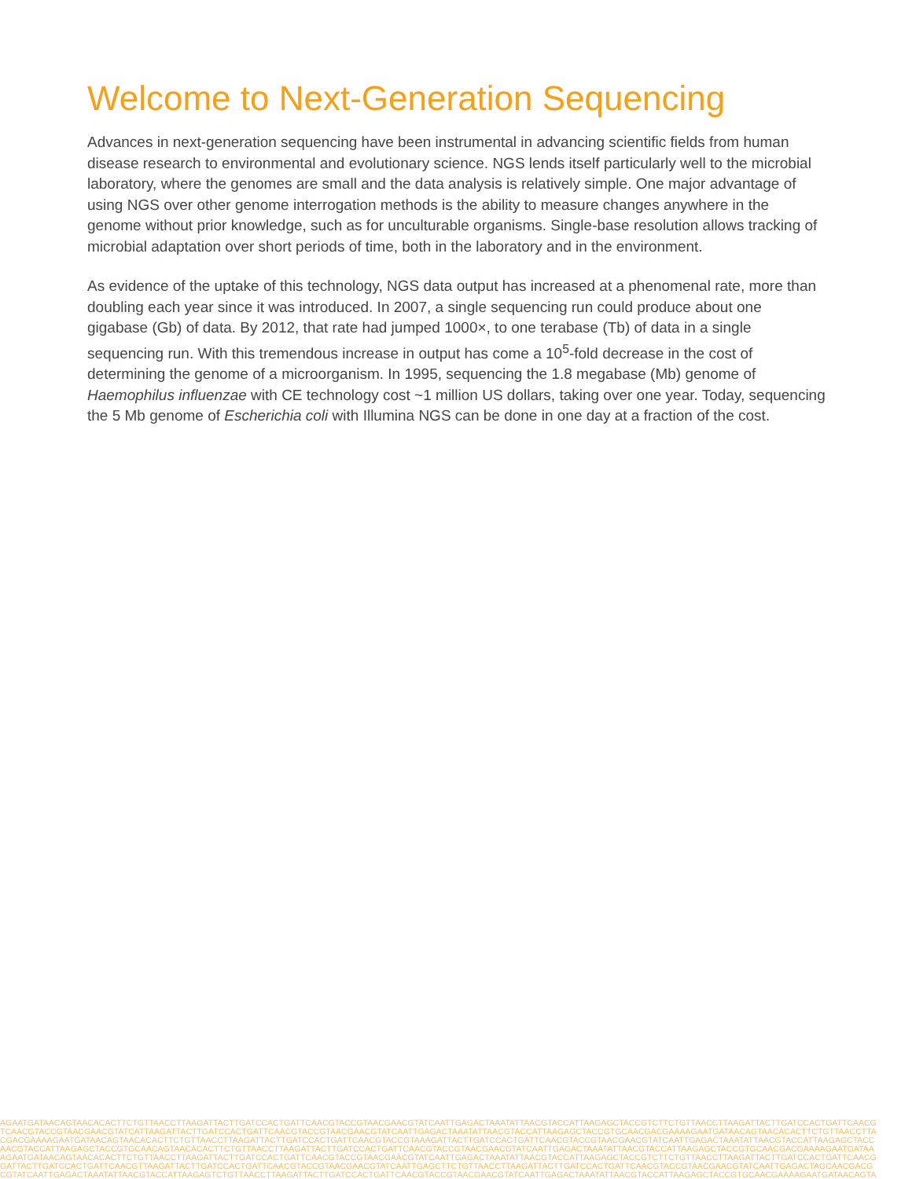Welcome to Next-Generation Sequencing
Advances in next-generation sequencing have been instrumental in advancing scientific fields from human disease research to environmental and evolutionary science. NGS lends itself particularly well to the microbial laboratory, where the genomes are small and the data analysis is relatively simple. One major advantage of using NGS over other genome interrogation methods is the ability to measure changes anywhere in the genome without prior knowledge, such as for unculturable organisms. Single-base resolution allows tracking of microbial adaptation over short periods of time, both in the laboratory and in the environment.
As evidence of the uptake of this technology, NGS data output has increased at a phenomenal rate, more than doubling each year since it was introduced. In 2007, a single sequencing run could produce about one gigabase (Gb) of data. By 2012, that rate had jumped 1000×, to one terabase (Tb) of data in a single sequencing run. With this tremendous increase in output has come a 10<sup>5</sup>-fold decrease in the cost of determining the genome of a microorganism. In 1995, sequencing the 1.8 megabase (Mb) genome of Haemophilus influenzae with CE technology cost ~1 million US dollars, taking over one year. Today, sequencing the 5 Mb genome of Escherichia coli with Illumina NGS can be done in one day at a fraction of the cost.
AGAATGATAACAGTAACACACTTCTGTTAACCTTAAGATTACTTGATCCACTGATTCAACGTACCGTAACGAACGTATCAATTGAGACTAAATATTAACGTACCATTAAGAGCTACCGTCTTCTGTTAACCTTAAGATTACTTGATCCACTGATTCAACG
TCAACGTACCGTAACGAACGTATCATTAAGATTACTTGATCCACTGATTCAACGTACCGTAACGAACGTATCAATTGAGACTAAATATTAACGTACCATTAAGAGCTACCGTGCAACGACGAAAAGAATGATAACAGTAACACACTTCTGTTAACCTTA
CGACGAAAAGAATGATAACAGTAACACACTTCTGTTAACCTTAAGATTACTTGATCCACTGATTCAACGTACCGTAAAGATTACTTGATCCACTGATTCAACGTACCGTAACGAACGTATCAATTGAGACTAAATATTAACGTACCATTAAGAGCTACC
AACGTACCATTAAGAGCTACCGTGCAACAGTAACACACTTCTGTTAACCTTAAGATTACTTGATCCACTGATTCAACGTACCGTAACGAACGTATCAATTGAGACTAAATATTAACGTACCATTAAGAGCTACCGTGCAACGACGAAAAGAATGATAA
AGAATGATAACAGTAACACACTTCTGTTAACCTTAAGATTACTTGATCCACTGATTCAACGTACCGTAACGAACGTATCAATTGAGACTAAATATTAACGTACCATTAAGAGCTACCGTCTTCTGTTAACCTTAAGATTACTTGATCCACTGATTCAACG
GATTACTTGATCCACTGATTCAACGTTAAGATTACTTGATCCACTGATTCAACGTACCGTAACGAACGTATCAATTGAGCTTCTGTTAACCTTAAGATTACTTGATCCACTGATTCAACGTACCGTAACGAACGTATCAATTGAGACTAGCAACGACG
CGTATCAATTGAGACTAAATATTAACGTACCATTAAGAGTCTGTTAACCTTAAGATTACTTGATCCACTGATTCAACGTACCGTAACGAACGTATCAATTGAGACTAAATATTAACGTACCATTAAGAGCTACCGTGCAACGAAAAGAATGATAACAGTA